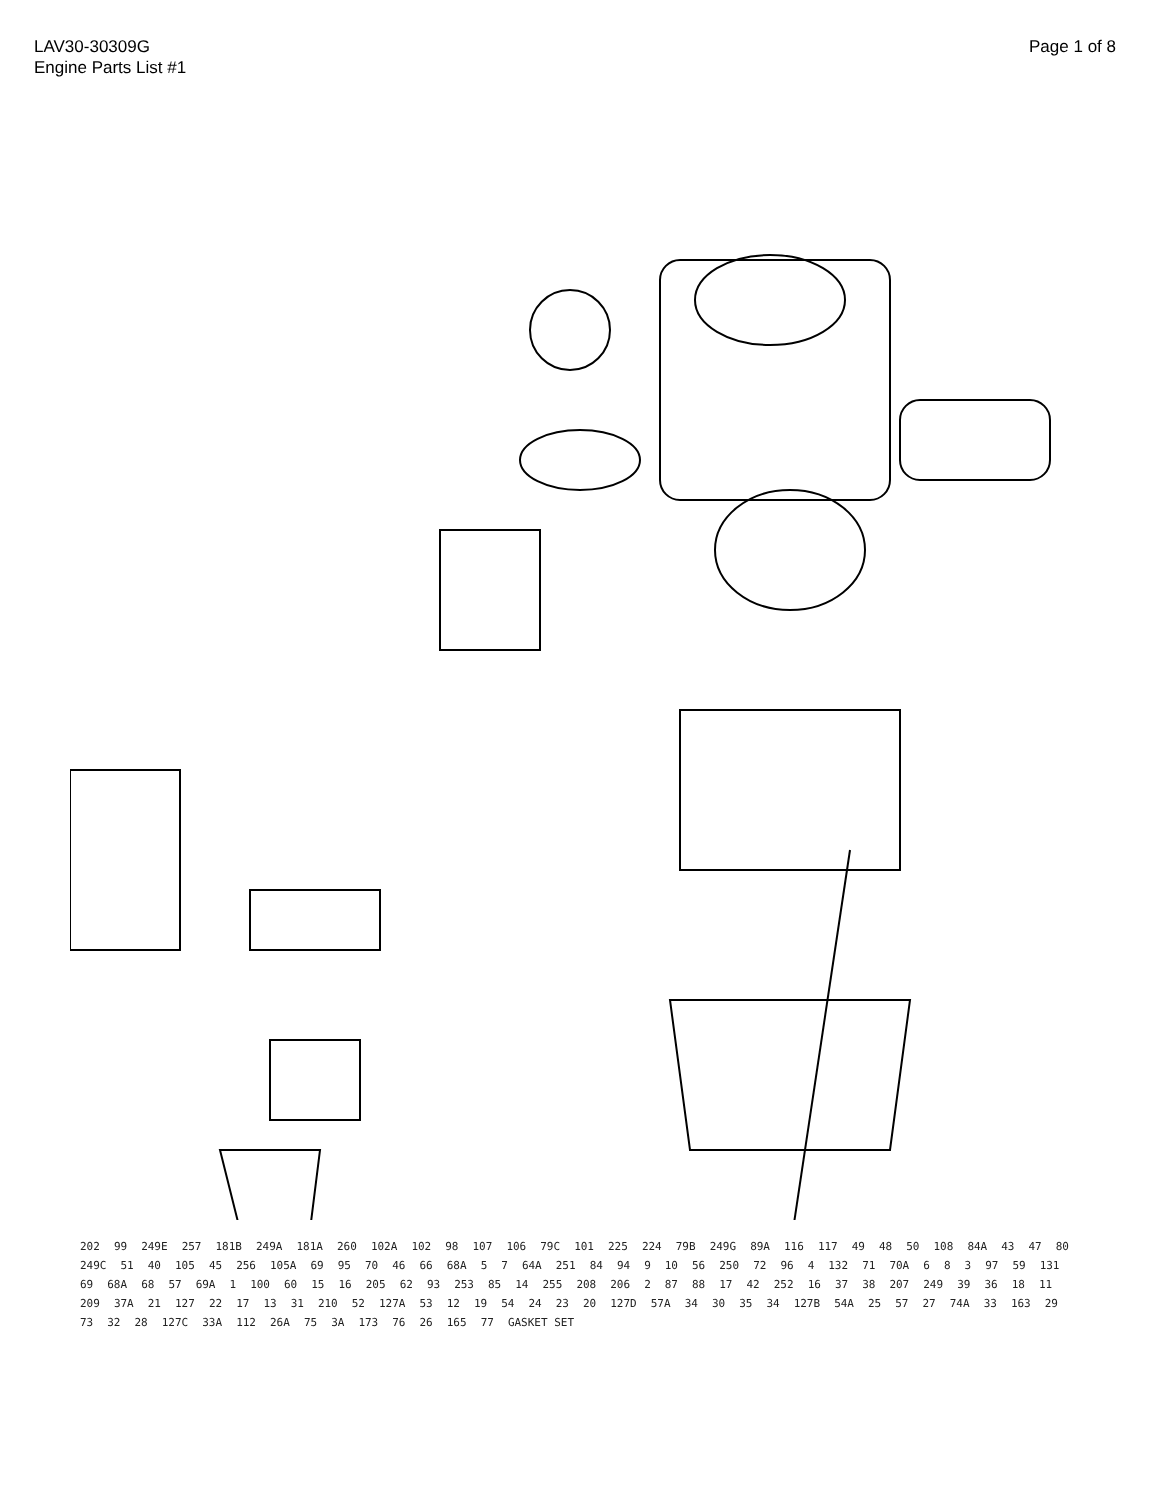LAV30-30309G
Engine Parts List #1
Page 1 of 8
202 99 249E 257 181B 249A 181A 260 102A 102 98 107 106 79C 101 225 224 79B 249G 89A 116 117 49 48 50 108 84A 43 47 80 249C 51 40 105 45 256 105A 69 95 70 46 66 68A 5 7 64A 251 84 94 9 10 56 250 72 96 4 132 71 70A 6 8 3 97 59 131 69 68A 68 57 69A 1 100 60 15 16 205 62 93 253 85 14 255 208 206 2 87 88 17 42 252 16 37 38 207 249 39 36 18 11 209 37A 21 127 22 17 13 31 210 52 127A 53 12 19 54 24 23 20 127D 57A 34 30 35 34 127B 54A 25 57 27 74A 33 163 29 73 32 28 127C 33A 112 26A 75 3A 173 76 26 165 77 GASKET SET